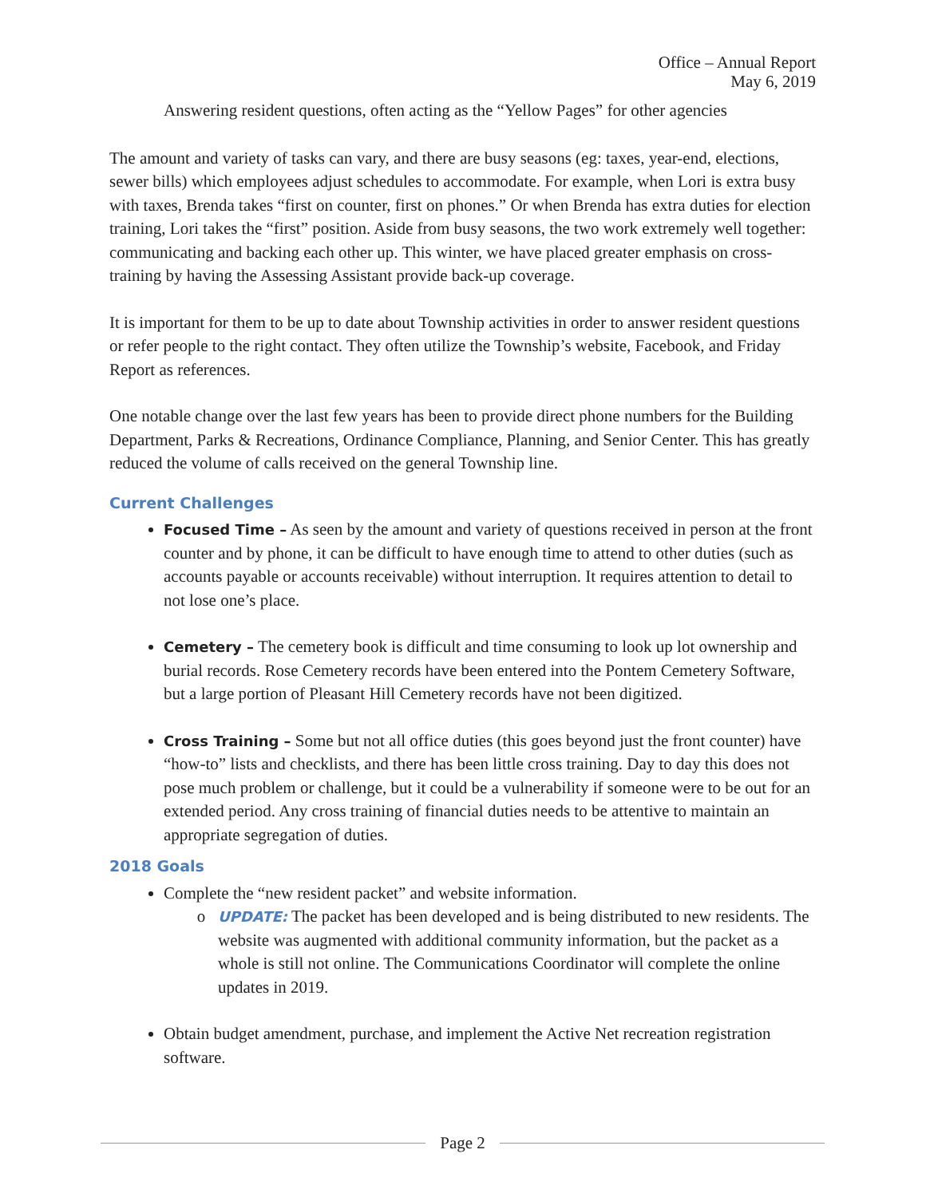Office – Annual Report
May 6, 2019
Answering resident questions, often acting as the “Yellow Pages” for other agencies
The amount and variety of tasks can vary, and there are busy seasons (eg: taxes, year-end, elections, sewer bills) which employees adjust schedules to accommodate. For example, when Lori is extra busy with taxes, Brenda takes “first on counter, first on phones.” Or when Brenda has extra duties for election training, Lori takes the “first” position. Aside from busy seasons, the two work extremely well together: communicating and backing each other up. This winter, we have placed greater emphasis on cross-training by having the Assessing Assistant provide back-up coverage.
It is important for them to be up to date about Township activities in order to answer resident questions or refer people to the right contact. They often utilize the Township’s website, Facebook, and Friday Report as references.
One notable change over the last few years has been to provide direct phone numbers for the Building Department, Parks & Recreations, Ordinance Compliance, Planning, and Senior Center. This has greatly reduced the volume of calls received on the general Township line.
Current Challenges
Focused Time – As seen by the amount and variety of questions received in person at the front counter and by phone, it can be difficult to have enough time to attend to other duties (such as accounts payable or accounts receivable) without interruption. It requires attention to detail to not lose one’s place.
Cemetery – The cemetery book is difficult and time consuming to look up lot ownership and burial records. Rose Cemetery records have been entered into the Pontem Cemetery Software, but a large portion of Pleasant Hill Cemetery records have not been digitized.
Cross Training – Some but not all office duties (this goes beyond just the front counter) have “how-to” lists and checklists, and there has been little cross training. Day to day this does not pose much problem or challenge, but it could be a vulnerability if someone were to be out for an extended period. Any cross training of financial duties needs to be attentive to maintain an appropriate segregation of duties.
2018 Goals
Complete the “new resident packet” and website information.
UPDATE: The packet has been developed and is being distributed to new residents. The website was augmented with additional community information, but the packet as a whole is still not online. The Communications Coordinator will complete the online updates in 2019.
Obtain budget amendment, purchase, and implement the Active Net recreation registration software.
Page 2